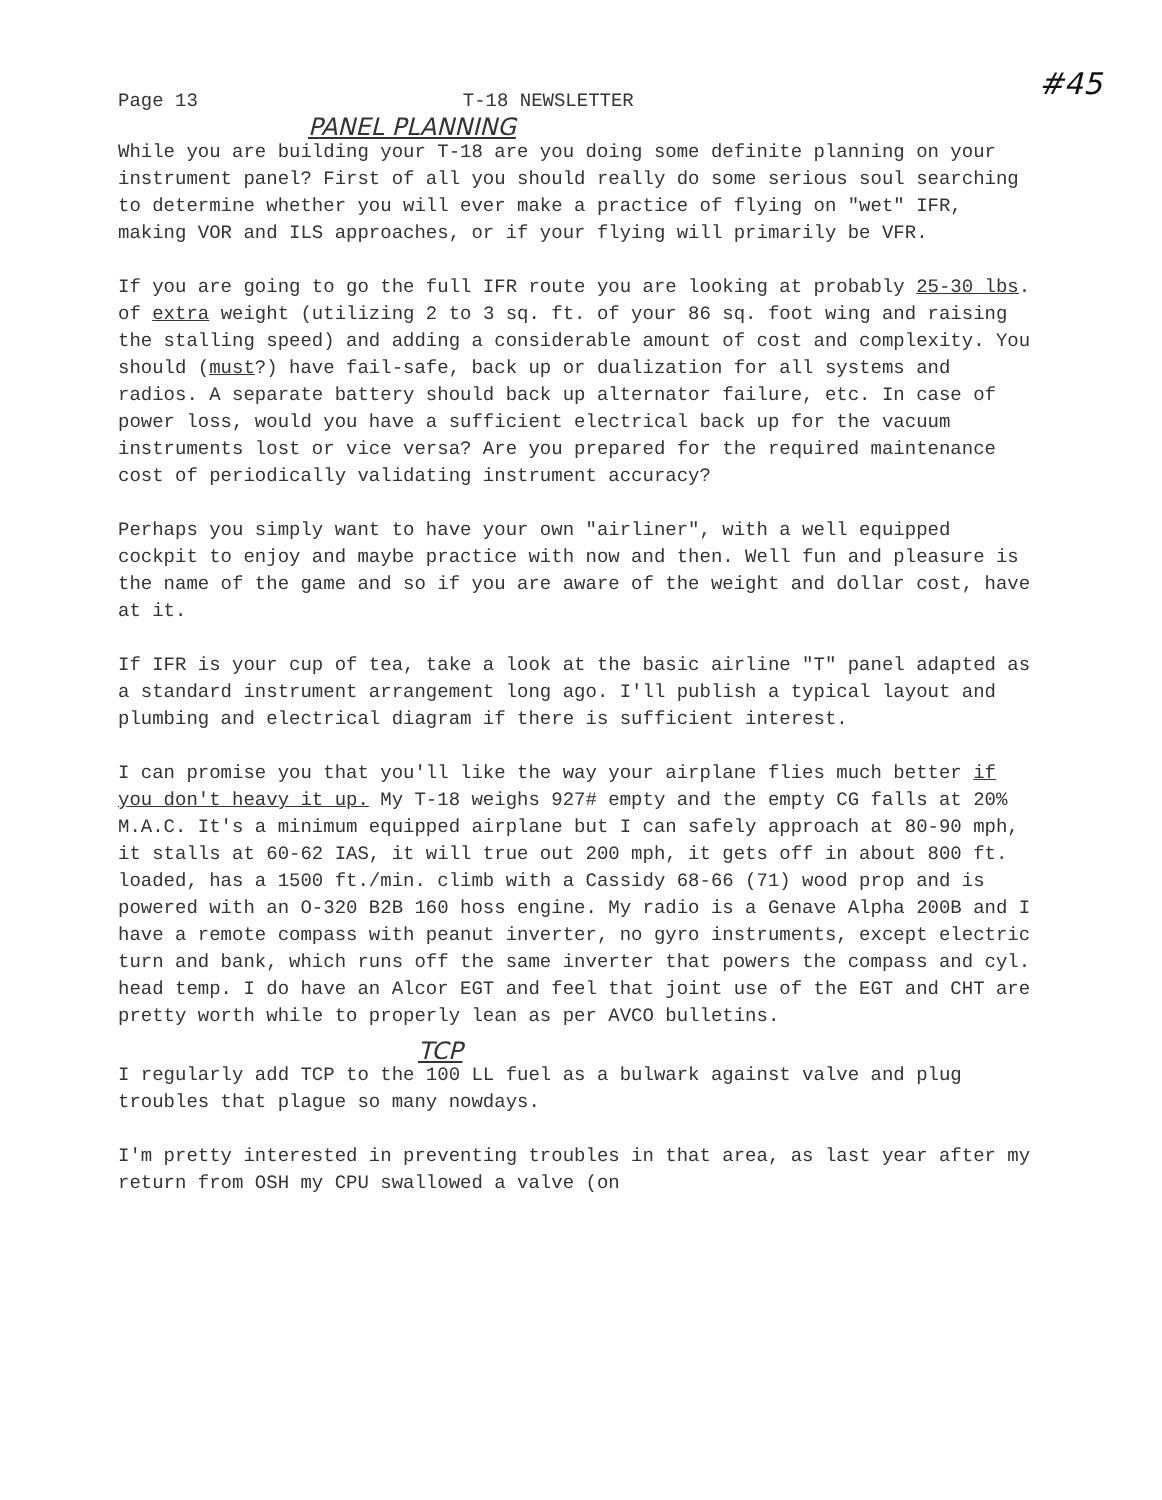Page 13 T-18 NEWSLETTER #45
PANEL PLANNING
While you are building your T-18 are you doing some definite planning on your instrument panel? First of all you should really do some serious soul searching to determine whether you will ever make a practice of flying on "wet" IFR, making VOR and ILS approaches, or if your flying will primarily be VFR.
If you are going to go the full IFR route you are looking at probably 25-30 lbs. of extra weight (utilizing 2 to 3 sq. ft. of your 86 sq. foot wing and raising the stalling speed) and adding a considerable amount of cost and complexity. You should (must?) have fail-safe, back up or dualization for all systems and radios. A separate battery should back up alternator failure, etc. In case of power loss, would you have a sufficient electrical back up for the vacuum instruments lost or vice versa? Are you prepared for the required maintenance cost of periodically validating instrument accuracy?
Perhaps you simply want to have your own "airliner", with a well equipped cockpit to enjoy and maybe practice with now and then. Well fun and pleasure is the name of the game and so if you are aware of the weight and dollar cost, have at it.
If IFR is your cup of tea, take a look at the basic airline "T" panel adapted as a standard instrument arrangement long ago. I'll publish a typical layout and plumbing and electrical diagram if there is sufficient interest.
I can promise you that you'll like the way your airplane flies much better if you don't heavy it up. My T-18 weighs 927# empty and the empty CG falls at 20% M.A.C. It's a minimum equipped airplane but I can safely approach at 80-90 mph, it stalls at 60-62 IAS, it will true out 200 mph, it gets off in about 800 ft. loaded, has a 1500 ft./min. climb with a Cassidy 68-66 (71) wood prop and is powered with an O-320 B2B 160 hoss engine. My radio is a Genave Alpha 200B and I have a remote compass with peanut inverter, no gyro instruments, except electric turn and bank, which runs off the same inverter that powers the compass and cyl. head temp. I do have an Alcor EGT and feel that joint use of the EGT and CHT are pretty worth while to properly lean as per AVCO bulletins.
TCP
I regularly add TCP to the 100 LL fuel as a bulwark against valve and plug troubles that plague so many nowdays.
I'm pretty interested in preventing troubles in that area, as last year after my return from OSH my CPU swallowed a valve (on